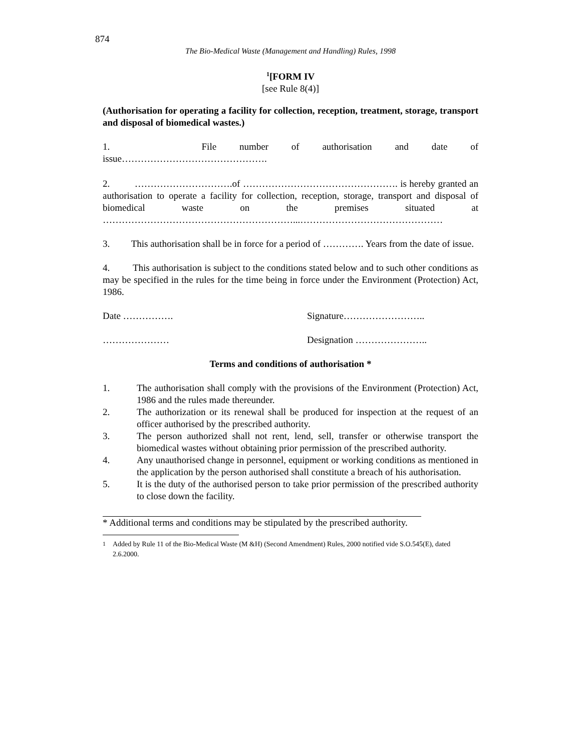874
The Bio-Medical Waste (Management and Handling) Rules, 1998
<sup>1</sup> [FORM IV
[see Rule 8(4)]
(Authorisation for operating a facility for collection, reception, treatment, storage, transport and disposal of biomedical wastes.)
1. File number of authorisation and date of
issue……………………………………….
2. ………………………….of …………………………………………. is hereby granted an authorisation to operate a facility for collection, reception, storage, transport and disposal of biomedical waste on the premises situated at ……………………………………………………...………………………………………
3. This authorisation shall be in force for a period of …………. Years from the date of issue.
4. This authorisation is subject to the conditions stated below and to such other conditions as may be specified in the rules for the time being in force under the Environment (Protection) Act, 1986.
Date ……………. Signature……………………..
………………… Designation …………………..
Terms and conditions of authorisation *
1. The authorisation shall comply with the provisions of the Environment (Protection) Act, 1986 and the rules made thereunder.
2. The authorization or its renewal shall be produced for inspection at the request of an officer authorised by the prescribed authority.
3. The person authorized shall not rent, lend, sell, transfer or otherwise transport the biomedical wastes without obtaining prior permission of the prescribed authority.
4. Any unauthorised change in personnel, equipment or working conditions as mentioned in the application by the person authorised shall constitute a breach of his authorisation.
5. It is the duty of the authorised person to take prior permission of the prescribed authority to close down the facility.
* Additional terms and conditions may be stipulated by the prescribed authority.
<sup>1</sup> Added by Rule 11 of the Bio-Medical Waste (M &H) (Second Amendment) Rules, 2000 notified vide S.O.545(E), dated 2.6.2000.